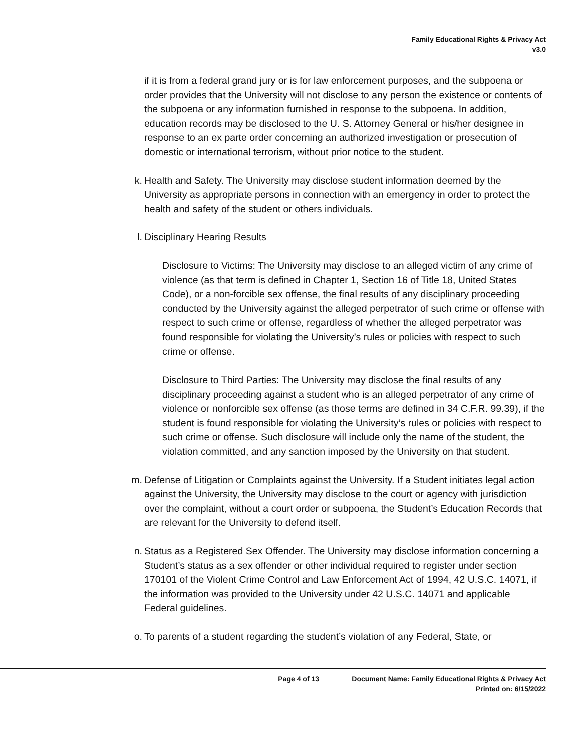Family Educational Rights & Privacy Act
v3.0
if it is from a federal grand jury or is for law enforcement purposes, and the subpoena or order provides that the University will not disclose to any person the existence or contents of the subpoena or any information furnished in response to the subpoena. In addition, education records may be disclosed to the U. S. Attorney General or his/her designee in response to an ex parte order concerning an authorized investigation or prosecution of domestic or international terrorism, without prior notice to the student.
k. Health and Safety. The University may disclose student information deemed by the University as appropriate persons in connection with an emergency in order to protect the health and safety of the student or others individuals.
l. Disciplinary Hearing Results
Disclosure to Victims: The University may disclose to an alleged victim of any crime of violence (as that term is defined in Chapter 1, Section 16 of Title 18, United States Code), or a non-forcible sex offense, the final results of any disciplinary proceeding conducted by the University against the alleged perpetrator of such crime or offense with respect to such crime or offense, regardless of whether the alleged perpetrator was found responsible for violating the University’s rules or policies with respect to such crime or offense.
Disclosure to Third Parties: The University may disclose the final results of any disciplinary proceeding against a student who is an alleged perpetrator of any crime of violence or nonforcible sex offense (as those terms are defined in 34 C.F.R. 99.39), if the student is found responsible for violating the University’s rules or policies with respect to such crime or offense. Such disclosure will include only the name of the student, the violation committed, and any sanction imposed by the University on that student.
m. Defense of Litigation or Complaints against the University. If a Student initiates legal action against the University, the University may disclose to the court or agency with jurisdiction over the complaint, without a court order or subpoena, the Student’s Education Records that are relevant for the University to defend itself.
n. Status as a Registered Sex Offender. The University may disclose information concerning a Student’s status as a sex offender or other individual required to register under section 170101 of the Violent Crime Control and Law Enforcement Act of 1994, 42 U.S.C. 14071, if the information was provided to the University under 42 U.S.C. 14071 and applicable Federal guidelines.
o. To parents of a student regarding the student’s violation of any Federal, State, or
Page 4 of 13 Document Name: Family Educational Rights & Privacy Act
Printed on: 6/15/2022